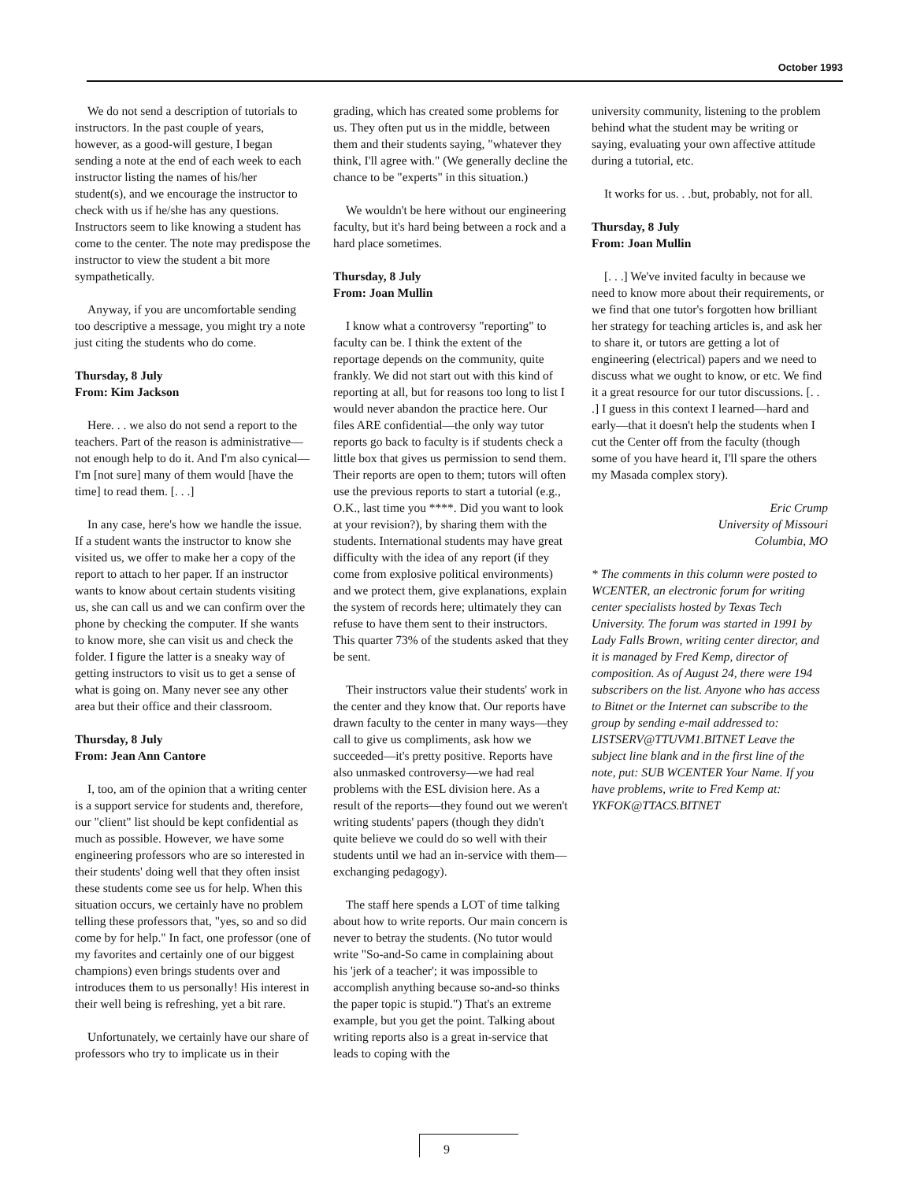October 1993
We do not send a description of tutorials to instructors. In the past couple of years, however, as a good-will gesture, I began sending a note at the end of each week to each instructor listing the names of his/her student(s), and we encourage the instructor to check with us if he/she has any questions. Instructors seem to like knowing a student has come to the center. The note may predispose the instructor to view the student a bit more sympathetically.
Anyway, if you are uncomfortable sending too descriptive a message, you might try a note just citing the students who do come.
Thursday, 8 July
From: Kim Jackson
Here. . . we also do not send a report to the teachers. Part of the reason is administrative—not enough help to do it. And I'm also cynical—I'm [not sure] many of them would [have the time] to read them. [. . .]
In any case, here's how we handle the issue. If a student wants the instructor to know she visited us, we offer to make her a copy of the report to attach to her paper. If an instructor wants to know about certain students visiting us, she can call us and we can confirm over the phone by checking the computer. If she wants to know more, she can visit us and check the folder. I figure the latter is a sneaky way of getting instructors to visit us to get a sense of what is going on. Many never see any other area but their office and their classroom.
Thursday, 8 July
From: Jean Ann Cantore
I, too, am of the opinion that a writing center is a support service for students and, therefore, our "client" list should be kept confidential as much as possible. However, we have some engineering professors who are so interested in their students' doing well that they often insist these students come see us for help. When this situation occurs, we certainly have no problem telling these professors that, "yes, so and so did come by for help." In fact, one professor (one of my favorites and certainly one of our biggest champions) even brings students over and introduces them to us personally! His interest in their well being is refreshing, yet a bit rare.
Unfortunately, we certainly have our share of professors who try to implicate us in their
grading, which has created some problems for us. They often put us in the middle, between them and their students saying, "whatever they think, I'll agree with." (We generally decline the chance to be "experts" in this situation.)
We wouldn't be here without our engineering faculty, but it's hard being between a rock and a hard place sometimes.
Thursday, 8 July
From: Joan Mullin
I know what a controversy "reporting" to faculty can be. I think the extent of the reportage depends on the community, quite frankly. We did not start out with this kind of reporting at all, but for reasons too long to list I would never abandon the practice here. Our files ARE confidential—the only way tutor reports go back to faculty is if students check a little box that gives us permission to send them. Their reports are open to them; tutors will often use the previous reports to start a tutorial (e.g., O.K., last time you ****. Did you want to look at your revision?), by sharing them with the students. International students may have great difficulty with the idea of any report (if they come from explosive political environments) and we protect them, give explanations, explain the system of records here; ultimately they can refuse to have them sent to their instructors. This quarter 73% of the students asked that they be sent.
Their instructors value their students' work in the center and they know that. Our reports have drawn faculty to the center in many ways—they call to give us compliments, ask how we succeeded—it's pretty positive. Reports have also unmasked controversy—we had real problems with the ESL division here. As a result of the reports—they found out we weren't writing students' papers (though they didn't quite believe we could do so well with their students until we had an in-service with them—exchanging pedagogy).
The staff here spends a LOT of time talking about how to write reports. Our main concern is never to betray the students. (No tutor would write "So-and-So came in complaining about his 'jerk of a teacher'; it was impossible to accomplish anything because so-and-so thinks the paper topic is stupid.") That's an extreme example, but you get the point. Talking about writing reports also is a great in-service that leads to coping with the
university community, listening to the problem behind what the student may be writing or saying, evaluating your own affective attitude during a tutorial, etc.
It works for us. . .but, probably, not for all.
Thursday, 8 July
From: Joan Mullin
[. . .] We've invited faculty in because we need to know more about their requirements, or we find that one tutor's forgotten how brilliant her strategy for teaching articles is, and ask her to share it, or tutors are getting a lot of engineering (electrical) papers and we need to discuss what we ought to know, or etc. We find it a great resource for our tutor discussions. [. . .] I guess in this context I learned—hard and early—that it doesn't help the students when I cut the Center off from the faculty (though some of you have heard it, I'll spare the others my Masada complex story).
Eric Crump
University of Missouri
Columbia, MO
* The comments in this column were posted to WCENTER, an electronic forum for writing center specialists hosted by Texas Tech University. The forum was started in 1991 by Lady Falls Brown, writing center director, and it is managed by Fred Kemp, director of composition. As of August 24, there were 194 subscribers on the list. Anyone who has access to Bitnet or the Internet can subscribe to the group by sending e-mail addressed to: LISTSERV@TTUVM1.BITNET Leave the subject line blank and in the first line of the note, put: SUB WCENTER Your Name. If you have problems, write to Fred Kemp at: YKFOK@TTACS.BITNET
9